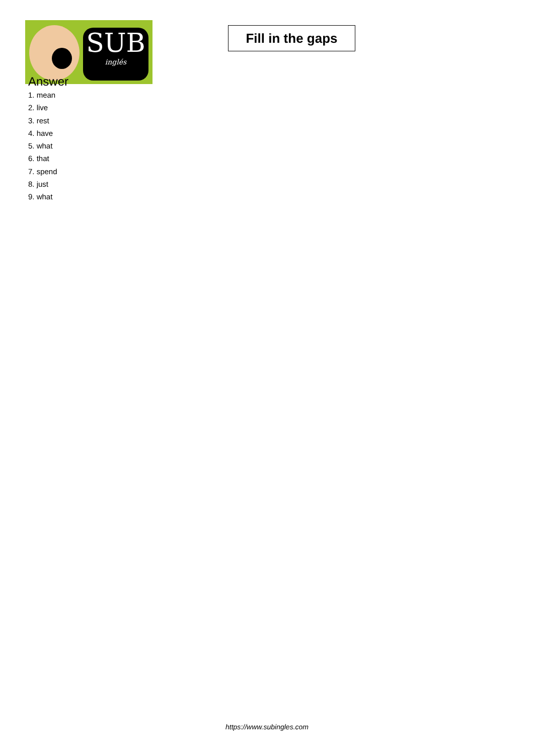SUB
inglés
Fill in the gaps
Answer
1. mean
2. live
3. rest
4. have
5. what
6. that
7. spend
8. just
9. what
https://www.subingles.com